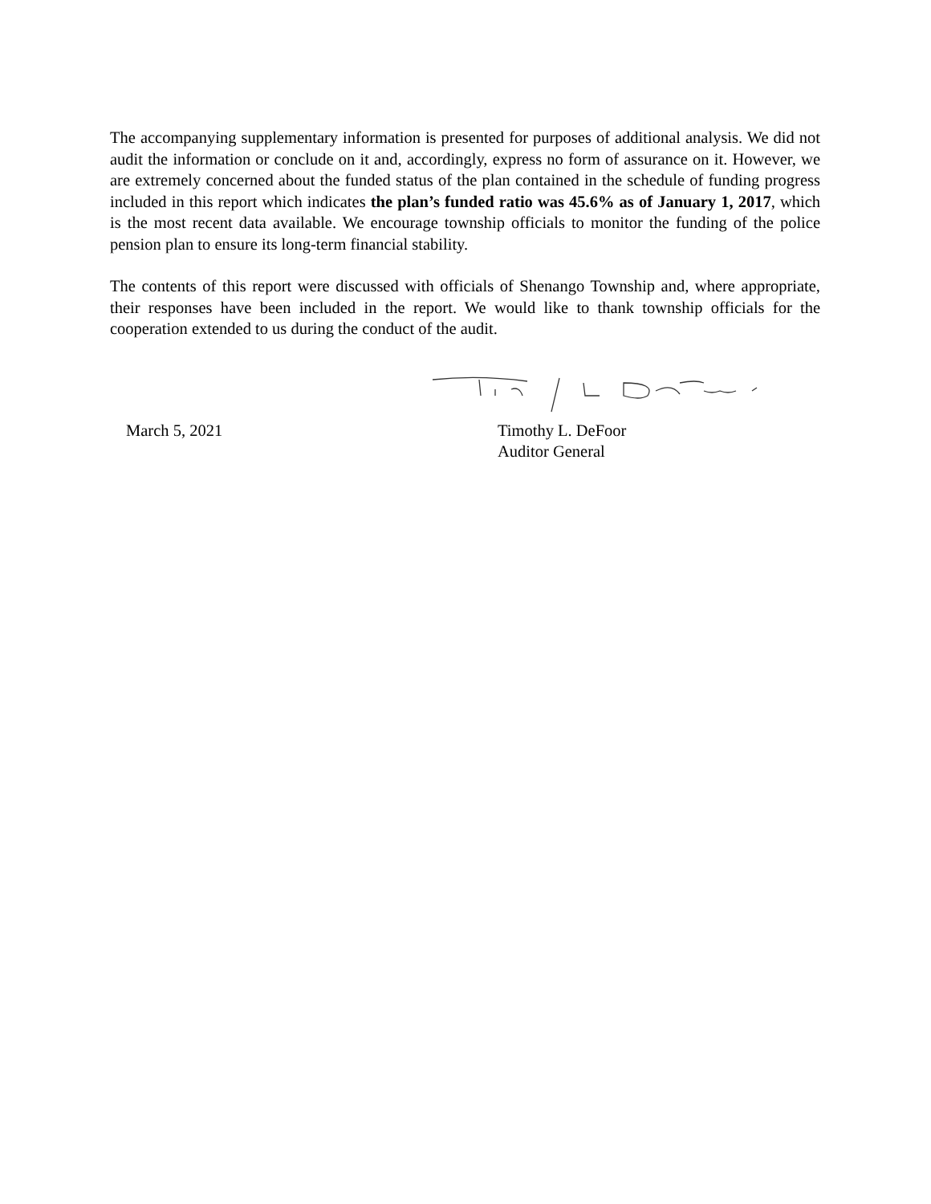The accompanying supplementary information is presented for purposes of additional analysis. We did not audit the information or conclude on it and, accordingly, express no form of assurance on it. However, we are extremely concerned about the funded status of the plan contained in the schedule of funding progress included in this report which indicates the plan’s funded ratio was 45.6% as of January 1, 2017, which is the most recent data available. We encourage township officials to monitor the funding of the police pension plan to ensure its long-term financial stability.
The contents of this report were discussed with officials of Shenango Township and, where appropriate, their responses have been included in the report. We would like to thank township officials for the cooperation extended to us during the conduct of the audit.
March 5, 2021 Timothy L. DeFoor
Auditor General